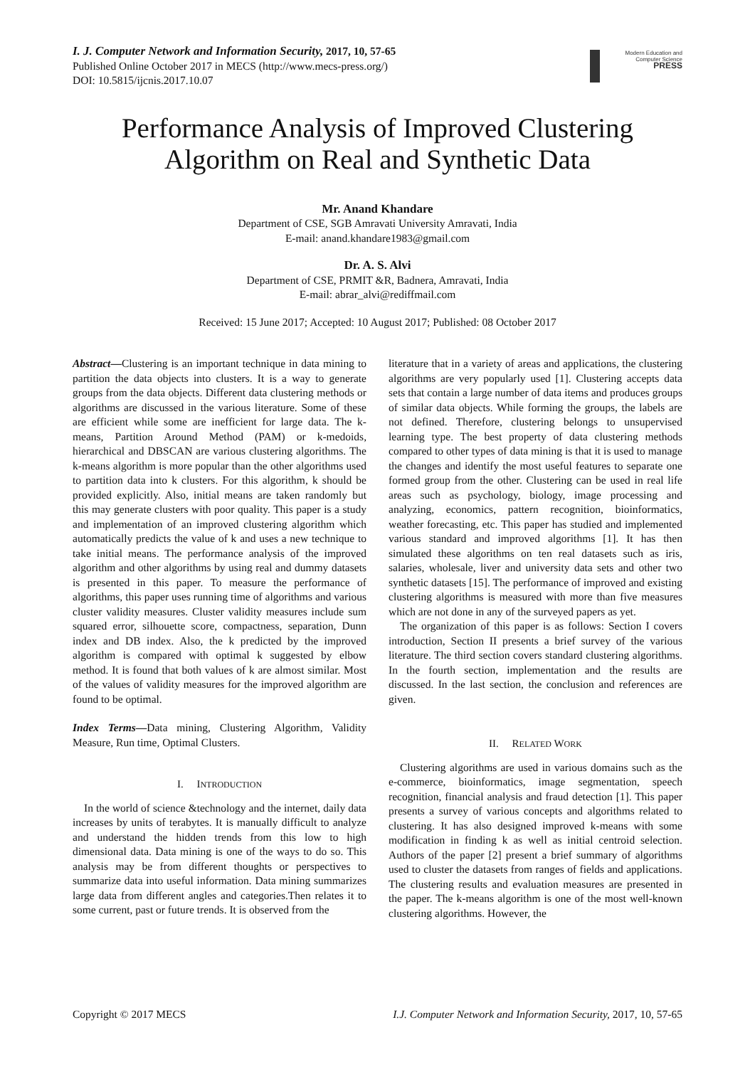I. J. Computer Network and Information Security, 2017, 10, 57-65
Published Online October 2017 in MECS (http://www.mecs-press.org/)
DOI: 10.5815/ijcnis.2017.10.07
Modern Education and Computer Science
PRESS
Performance Analysis of Improved Clustering Algorithm on Real and Synthetic Data
Mr. Anand Khandare
Department of CSE, SGB Amravati University Amravati, India
E-mail: anand.khandare1983@gmail.com
Dr. A. S. Alvi
Department of CSE, PRMIT &R, Badnera, Amravati, India
E-mail: abrar_alvi@rediffmail.com
Received: 15 June 2017; Accepted: 10 August 2017; Published: 08 October 2017
Abstract—Clustering is an important technique in data mining to partition the data objects into clusters. It is a way to generate groups from the data objects. Different data clustering methods or algorithms are discussed in the various literature. Some of these are efficient while some are inefficient for large data. The k-means, Partition Around Method (PAM) or k-medoids, hierarchical and DBSCAN are various clustering algorithms. The k-means algorithm is more popular than the other algorithms used to partition data into k clusters. For this algorithm, k should be provided explicitly. Also, initial means are taken randomly but this may generate clusters with poor quality. This paper is a study and implementation of an improved clustering algorithm which automatically predicts the value of k and uses a new technique to take initial means. The performance analysis of the improved algorithm and other algorithms by using real and dummy datasets is presented in this paper. To measure the performance of algorithms, this paper uses running time of algorithms and various cluster validity measures. Cluster validity measures include sum squared error, silhouette score, compactness, separation, Dunn index and DB index. Also, the k predicted by the improved algorithm is compared with optimal k suggested by elbow method. It is found that both values of k are almost similar. Most of the values of validity measures for the improved algorithm are found to be optimal.
Index Terms—Data mining, Clustering Algorithm, Validity Measure, Run time, Optimal Clusters.
I. INTRODUCTION
In the world of science &technology and the internet, daily data increases by units of terabytes. It is manually difficult to analyze and understand the hidden trends from this low to high dimensional data. Data mining is one of the ways to do so. This analysis may be from different thoughts or perspectives to summarize data into useful information. Data mining summarizes large data from different angles and categories.Then relates it to some current, past or future trends. It is observed from the
literature that in a variety of areas and applications, the clustering algorithms are very popularly used [1]. Clustering accepts data sets that contain a large number of data items and produces groups of similar data objects. While forming the groups, the labels are not defined. Therefore, clustering belongs to unsupervised learning type. The best property of data clustering methods compared to other types of data mining is that it is used to manage the changes and identify the most useful features to separate one formed group from the other. Clustering can be used in real life areas such as psychology, biology, image processing and analyzing, economics, pattern recognition, bioinformatics, weather forecasting, etc. This paper has studied and implemented various standard and improved algorithms [1]. It has then simulated these algorithms on ten real datasets such as iris, salaries, wholesale, liver and university data sets and other two synthetic datasets [15]. The performance of improved and existing clustering algorithms is measured with more than five measures which are not done in any of the surveyed papers as yet.
The organization of this paper is as follows: Section I covers introduction, Section II presents a brief survey of the various literature. The third section covers standard clustering algorithms. In the fourth section, implementation and the results are discussed. In the last section, the conclusion and references are given.
II. RELATED WORK
Clustering algorithms are used in various domains such as the e-commerce, bioinformatics, image segmentation, speech recognition, financial analysis and fraud detection [1]. This paper presents a survey of various concepts and algorithms related to clustering. It has also designed improved k-means with some modification in finding k as well as initial centroid selection. Authors of the paper [2] present a brief summary of algorithms used to cluster the datasets from ranges of fields and applications. The clustering results and evaluation measures are presented in the paper. The k-means algorithm is one of the most well-known clustering algorithms. However, the
Copyright © 2017 MECS I.J. Computer Network and Information Security, 2017, 10, 57-65